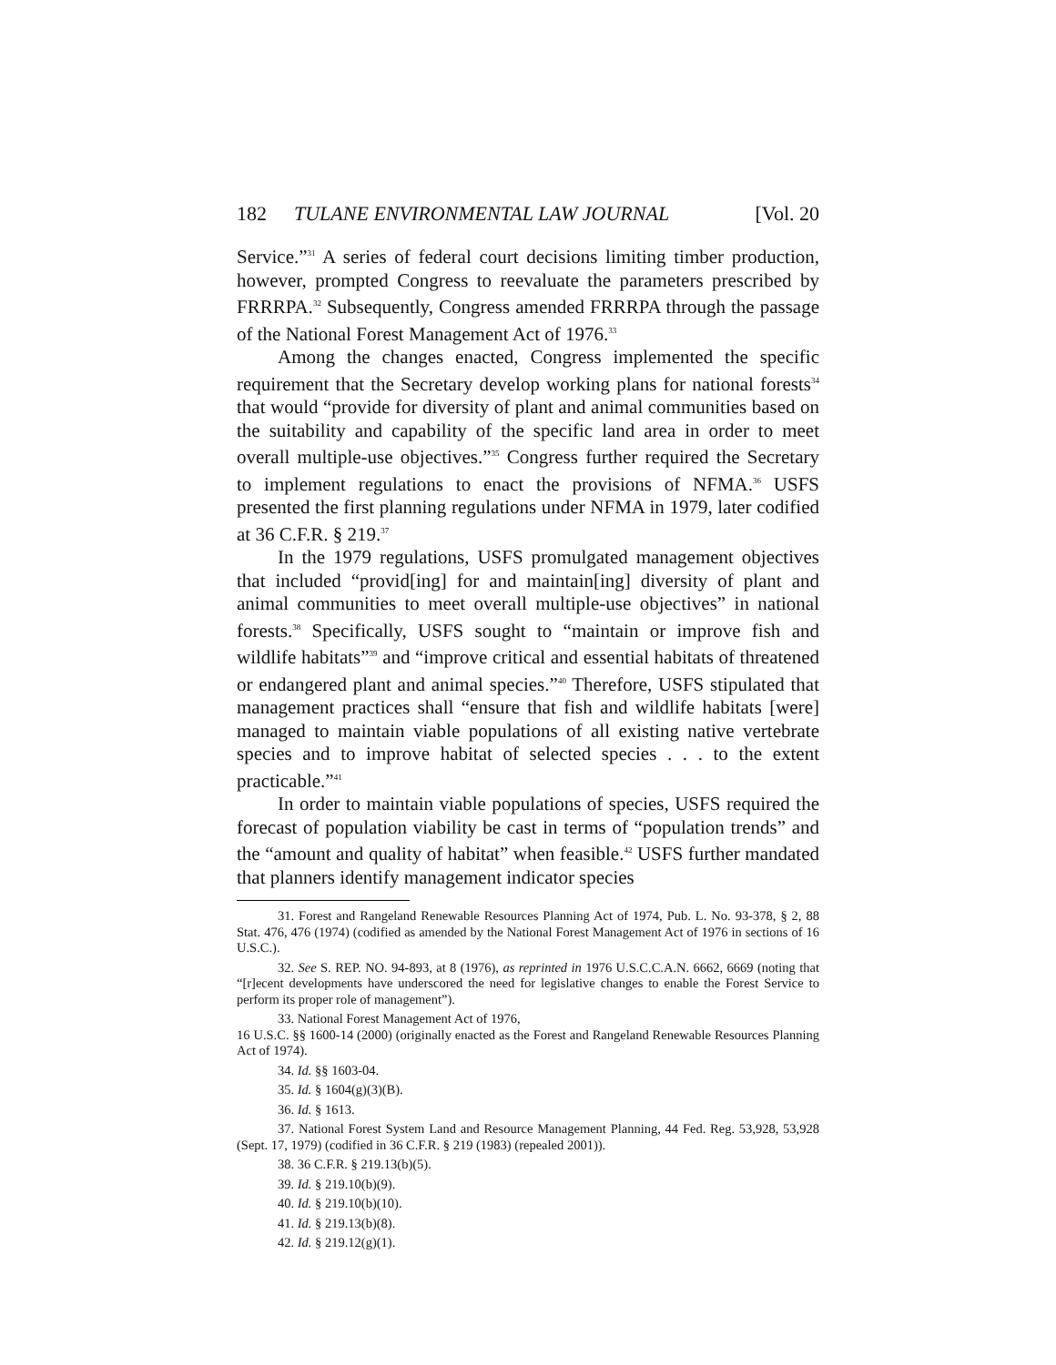182 TULANE ENVIRONMENTAL LAW JOURNAL [Vol. 20
Service.”<sup>31</sup> A series of federal court decisions limiting timber production, however, prompted Congress to reevaluate the parameters prescribed by FRRRPA.<sup>32</sup> Subsequently, Congress amended FRRRPA through the passage of the National Forest Management Act of 1976.<sup>33</sup>
Among the changes enacted, Congress implemented the specific requirement that the Secretary develop working plans for national forests<sup>34</sup> that would “provide for diversity of plant and animal communities based on the suitability and capability of the specific land area in order to meet overall multiple-use objectives.”<sup>35</sup> Congress further required the Secretary to implement regulations to enact the provisions of NFMA.<sup>36</sup> USFS presented the first planning regulations under NFMA in 1979, later codified at 36 C.F.R. § 219.<sup>37</sup>
In the 1979 regulations, USFS promulgated management objectives that included “provid[ing] for and maintain[ing] diversity of plant and animal communities to meet overall multiple-use objectives” in national forests.<sup>38</sup> Specifically, USFS sought to “maintain or improve fish and wildlife habitats”<sup>39</sup> and “improve critical and essential habitats of threatened or endangered plant and animal species.”<sup>40</sup> Therefore, USFS stipulated that management practices shall “ensure that fish and wildlife habitats [were] managed to maintain viable populations of all existing native vertebrate species and to improve habitat of selected species . . . to the extent practicable.”<sup>41</sup>
In order to maintain viable populations of species, USFS required the forecast of population viability be cast in terms of “population trends” and the “amount and quality of habitat” when feasible.<sup>42</sup> USFS further mandated that planners identify management indicator species
31. Forest and Rangeland Renewable Resources Planning Act of 1974, Pub. L. No. 93-378, § 2, 88 Stat. 476, 476 (1974) (codified as amended by the National Forest Management Act of 1976 in sections of 16 U.S.C.).
32. See S. REP. NO. 94-893, at 8 (1976), as reprinted in 1976 U.S.C.C.A.N. 6662, 6669 (noting that “[r]ecent developments have underscored the need for legislative changes to enable the Forest Service to perform its proper role of management”).
33. National Forest Management Act of 1976,
16 U.S.C. §§ 1600-14 (2000) (originally enacted as the Forest and Rangeland Renewable Resources Planning Act of 1974).
34. Id. §§ 1603-04.
35. Id. § 1604(g)(3)(B).
36. Id. § 1613.
37. National Forest System Land and Resource Management Planning, 44 Fed. Reg. 53,928, 53,928 (Sept. 17, 1979) (codified in 36 C.F.R. § 219 (1983) (repealed 2001)).
38. 36 C.F.R. § 219.13(b)(5).
39. Id. § 219.10(b)(9).
40. Id. § 219.10(b)(10).
41. Id. § 219.13(b)(8).
42. Id. § 219.12(g)(1).